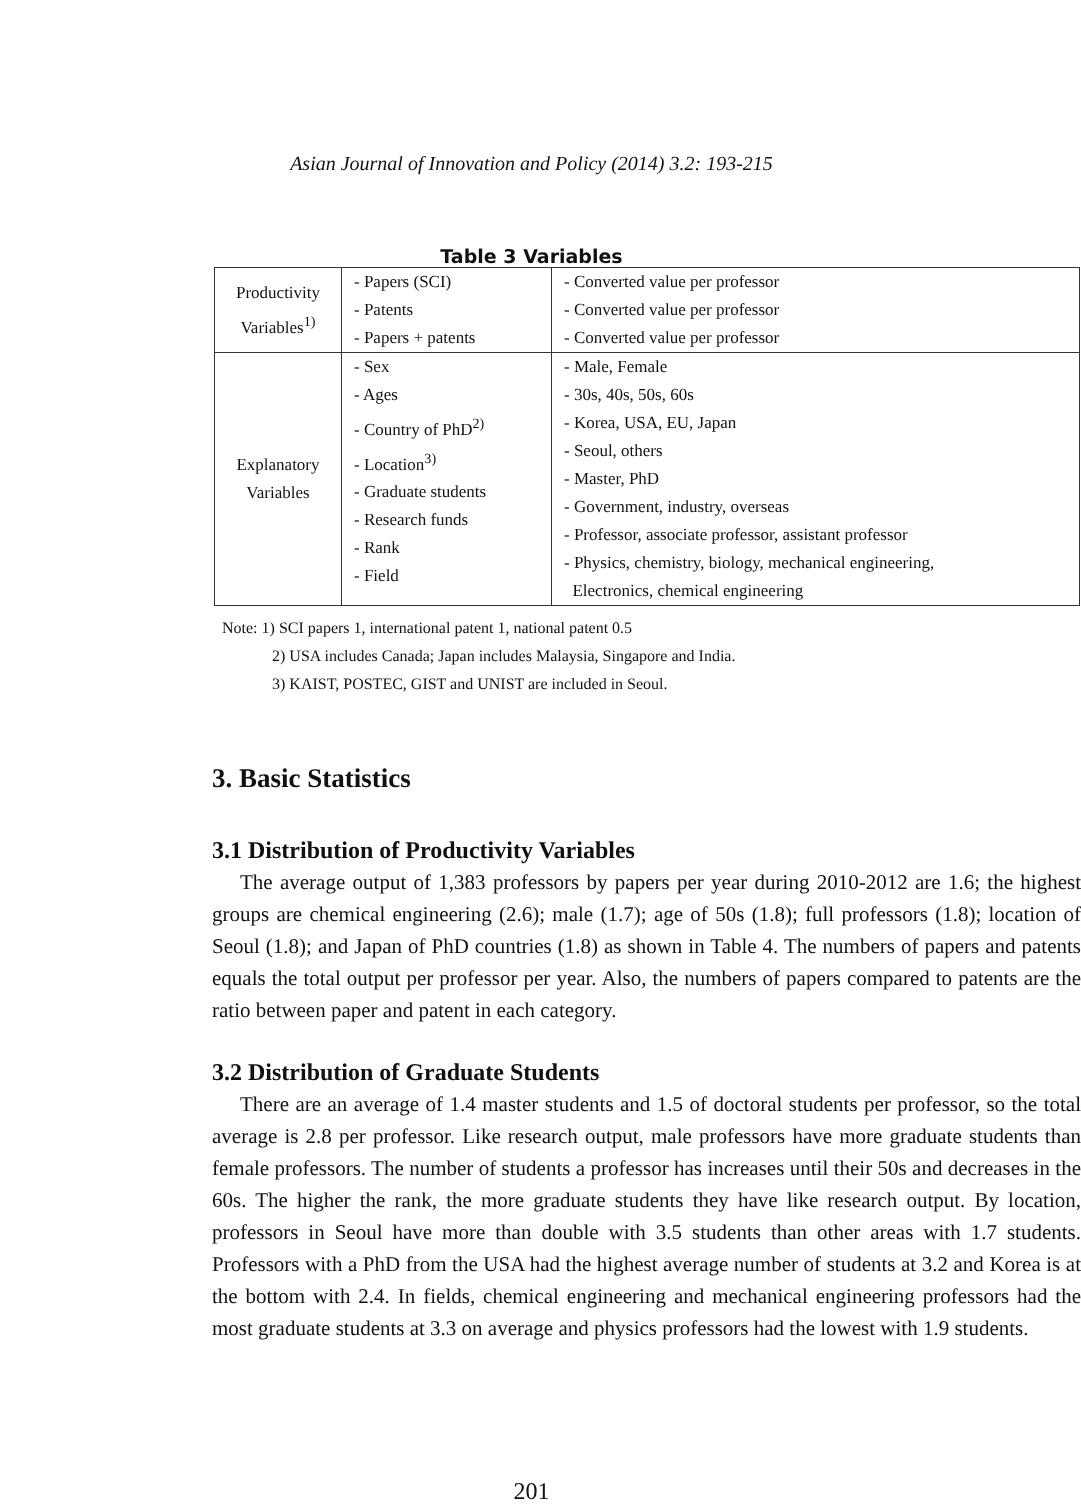Asian Journal of Innovation and Policy (2014) 3.2: 193-215
Table 3 Variables
| Productivity Variables<sup>1)</sup> | - Papers (SCI) - Patents - Papers + patents | - Converted value per professor - Converted value per professor - Converted value per professor |
| Explanatory Variables | - Sex - Ages - Country of PhD<sup>2)</sup> - Location<sup>3)</sup> - Graduate students - Research funds - Rank - Field | - Male, Female - 30s, 40s, 50s, 60s - Korea, USA, EU, Japan - Seoul, others - Master, PhD - Government, industry, overseas - Professor, associate professor, assistant professor - Physics, chemistry, biology, mechanical engineering, Electronics, chemical engineering |
Note: 1) SCI papers 1, international patent 1, national patent 0.5
2) USA includes Canada; Japan includes Malaysia, Singapore and India.
3) KAIST, POSTEC, GIST and UNIST are included in Seoul.
3. Basic Statistics
3.1 Distribution of Productivity Variables
The average output of 1,383 professors by papers per year during 2010-2012 are 1.6; the highest groups are chemical engineering (2.6); male (1.7); age of 50s (1.8); full professors (1.8); location of Seoul (1.8); and Japan of PhD countries (1.8) as shown in Table 4. The numbers of papers and patents equals the total output per professor per year. Also, the numbers of papers compared to patents are the ratio between paper and patent in each category.
3.2 Distribution of Graduate Students
There are an average of 1.4 master students and 1.5 of doctoral students per professor, so the total average is 2.8 per professor. Like research output, male professors have more graduate students than female professors. The number of students a professor has increases until their 50s and decreases in the 60s. The higher the rank, the more graduate students they have like research output. By location, professors in Seoul have more than double with 3.5 students than other areas with 1.7 students. Professors with a PhD from the USA had the highest average number of students at 3.2 and Korea is at the bottom with 2.4. In fields, chemical engineering and mechanical engineering professors had the most graduate students at 3.3 on average and physics professors had the lowest with 1.9 students.
201